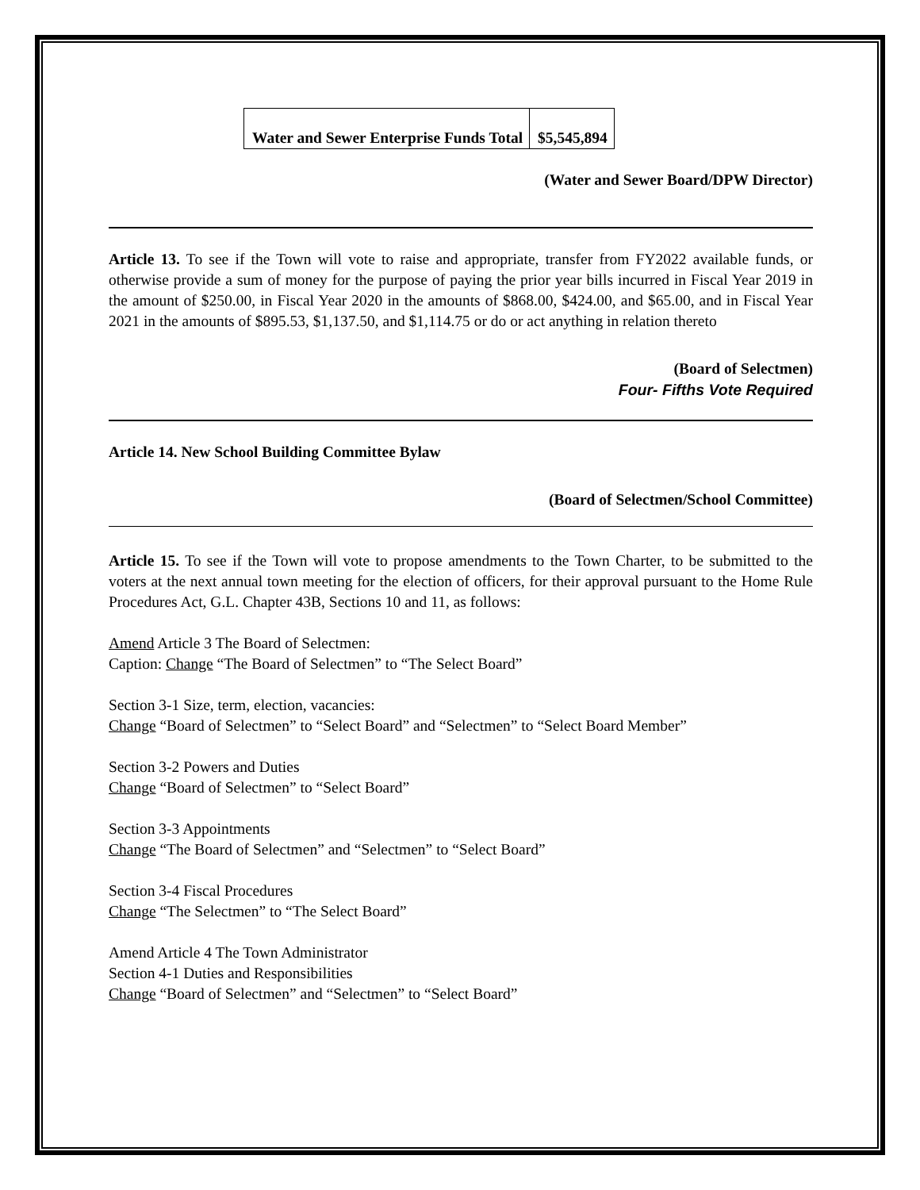| Water and Sewer Enterprise Funds Total | $5,545,894 |
(Water and Sewer Board/DPW Director)
Article 13. To see if the Town will vote to raise and appropriate, transfer from FY2022 available funds, or otherwise provide a sum of money for the purpose of paying the prior year bills incurred in Fiscal Year 2019 in the amount of $250.00, in Fiscal Year 2020 in the amounts of $868.00, $424.00, and $65.00, and in Fiscal Year 2021 in the amounts of $895.53, $1,137.50, and $1,114.75 or do or act anything in relation thereto
(Board of Selectmen)
Four- Fifths Vote Required
Article 14. New School Building Committee Bylaw
(Board of Selectmen/School Committee)
Article 15. To see if the Town will vote to propose amendments to the Town Charter, to be submitted to the voters at the next annual town meeting for the election of officers, for their approval pursuant to the Home Rule Procedures Act, G.L. Chapter 43B, Sections 10 and 11, as follows:
Amend Article 3 The Board of Selectmen:
Caption: Change “The Board of Selectmen” to “The Select Board”
Section 3-1 Size, term, election, vacancies:
Change “Board of Selectmen” to “Select Board” and “Selectmen” to “Select Board Member”
Section 3-2 Powers and Duties
Change “Board of Selectmen” to “Select Board”
Section 3-3 Appointments
Change “The Board of Selectmen” and “Selectmen” to “Select Board”
Section 3-4 Fiscal Procedures
Change “The Selectmen” to “The Select Board”
Amend Article 4 The Town Administrator
Section 4-1 Duties and Responsibilities
Change “Board of Selectmen” and “Selectmen” to “Select Board”